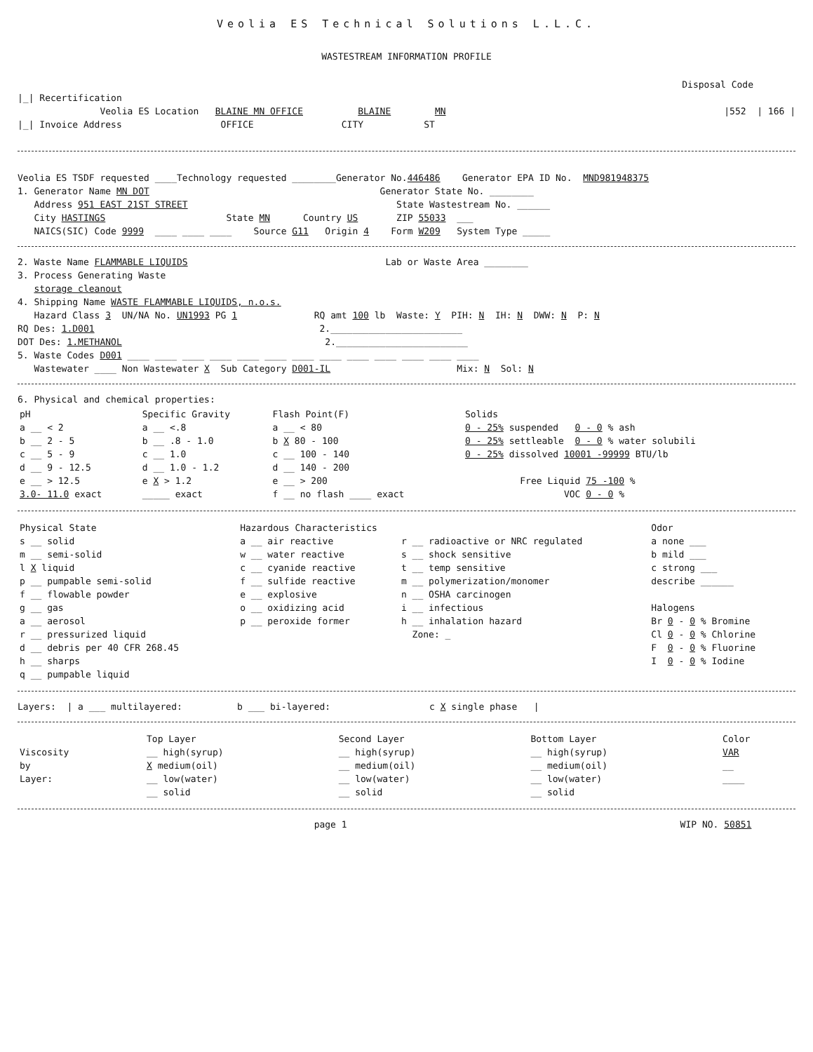Veolia ES Technical Solutions L.L.C.
WASTESTREAM INFORMATION PROFILE
Disposal Code
|_| Recertification
Veolia ES Location BLAINE MN OFFICE BLAINE MN |552 | 166 |
|_| Invoice Address OFFICE CITY ST
Veolia ES TSDF requested ____Technology requested ________Generator No.446486 Generator EPA ID No. MND981948375
1. Generator Name MN DOT Generator State No. ________
Address 951 EAST 21ST STREET State Wastestream No. ______
City HASTINGS State MN Country US ZIP 55033 ___
NAICS(SIC) Code 9999 ____ ____ ____ Source G11 Origin 4 Form W209 System Type _____
2. Waste Name FLAMMABLE LIQUIDS Lab or Waste Area ________
3. Process Generating Waste
storage cleanout
4. Shipping Name WASTE FLAMMABLE LIQUIDS, n.o.s.
Hazard Class 3 UN/NA No. UN1993 PG 1 RQ amt 100 lb Waste: Y PIH: N IH: N DWW: N P: N
RQ Des: 1.D001 2.________________________
DOT Des: 1.METHANOL 2.________________________
5. Waste Codes D001 ____ ____ ____ ____ ____ ____ ____ ____ ____ ____ ____ ____ ____
Wastewater ____ Non Wastewater X Sub Category D001-IL Mix: N Sol: N
6. Physical and chemical properties:
| pH | Specific Gravity | Flash Point(F) | Solids |
| --- | --- | --- | --- |
| a __ < 2 | a __ <.8 | a __ < 80 | 0 - 25% suspended 0 - 0 % ash |
| b __ 2 - 5 | b __ .8 - 1.0 | b X 80 - 100 | 0 - 25% settleable 0 - 0 % water solubili |
| c __ 5 - 9 | c __ 1.0 | c __ 100 - 140 | 0 - 25% dissolved 10001 -99999 BTU/lb |
| d __ 9 - 12.5 | d __ 1.0 - 1.2 | d __ 140 - 200 | |
| e __ > 12.5 | e X > 1.2 | e __ > 200 | Free Liquid 75 -100 % |
| 3.0- 11.0 exact | _____ exact | f __ no flash ____ exact | VOC 0 - 0 % |
| Physical State | Hazardous Characteristics | | Odor |
| --- | --- | --- | --- |
| s __ solid | a __ air reactive | r __ radioactive or NRC regulated | a none ___ |
| m __ semi-solid | w __ water reactive | s __ shock sensitive | b mild ___ |
| l X liquid | c __ cyanide reactive | t __ temp sensitive | c strong ___ |
| p __ pumpable semi-solid | f __ sulfide reactive | m __ polymerization/monomer | describe ______ |
| f __ flowable powder | e __ explosive | n __ OSHA carcinogen | |
| g __ gas | o __ oxidizing acid | i __ infectious | Halogens |
| a __ aerosol | p __ peroxide former | h __ inhalation hazard | Br 0 - 0 % Bromine |
| r __ pressurized liquid | | Zone: _ | Cl 0 - 0 % Chlorine |
| d __ debris per 40 CFR 268.45 | | | F 0 - 0 % Fluorine |
| h __ sharps | | | I 0 - 0 % Iodine |
| q __ pumpable liquid | | | |
Layers: | a ___ multilayered: b ___ bi-layered: c X single phase |
| | Top Layer | Second Layer | Bottom Layer | Color |
| --- | --- | --- | --- | --- |
| Viscosity | __ high(syrup) | __ high(syrup) | __ high(syrup) | VAR |
| by | X medium(oil) | __ medium(oil) | __ medium(oil) | __ |
| Layer: | __ low(water) | __ low(water) | __ low(water) | ____ |
| | __ solid | __ solid | __ solid | |
page 1 WIP NO. 50851